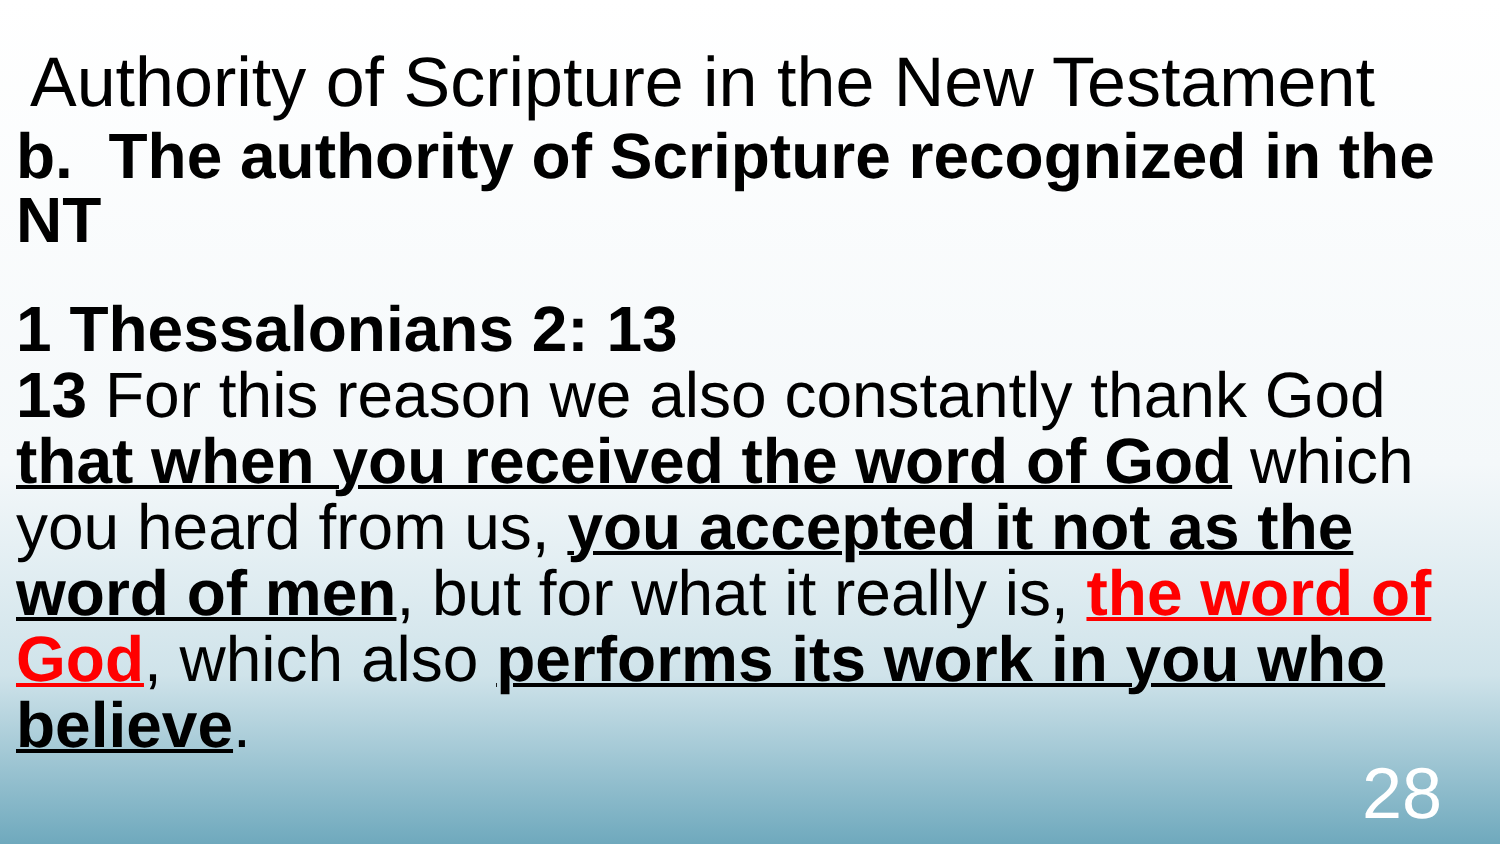Authority of Scripture in the New Testament
b. The authority of Scripture recognized in the NT
1 Thessalonians 2: 13
13 For this reason we also constantly thank God that when you received the word of God which you heard from us, you accepted it not as the word of men, but for what it really is, the word of God, which also performs its work in you who believe.
28